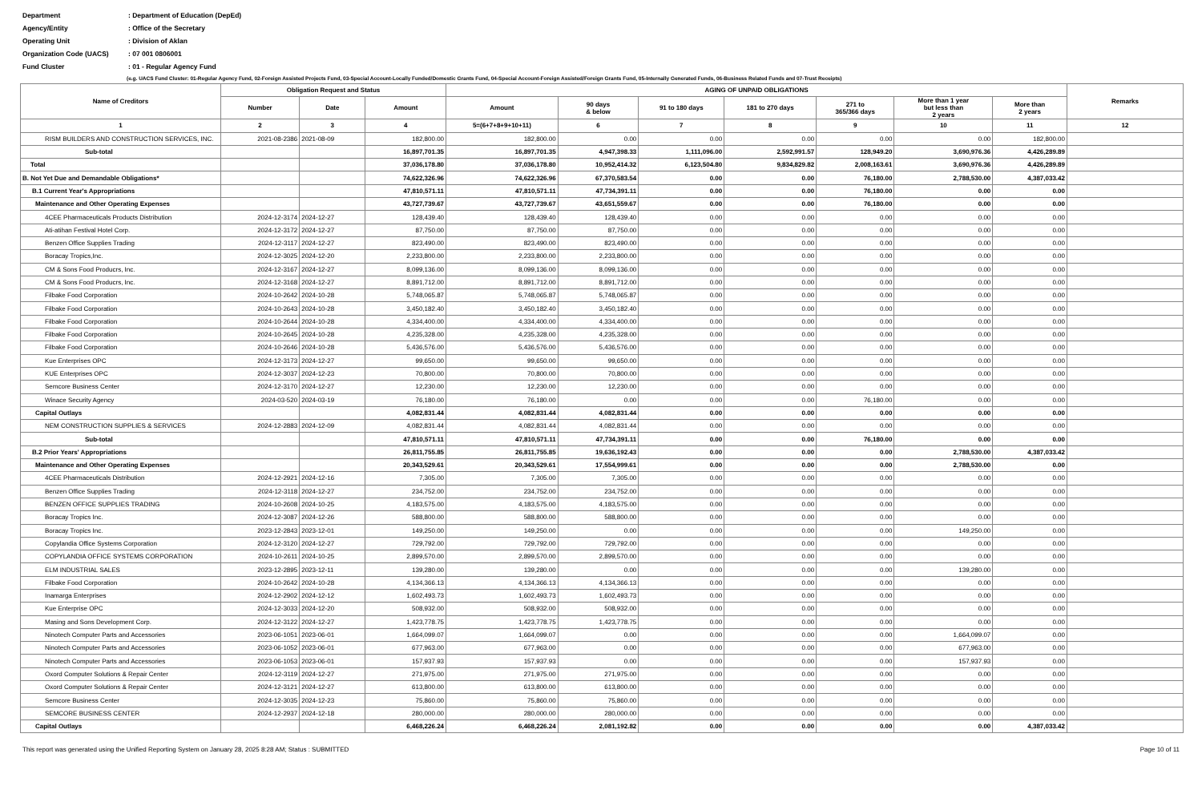Department: Department of Education (DepEd)
Agency/Entity: Office of the Secretary
Operating Unit: Division of Aklan
Organization Code (UACS): 07 001 0806001
Fund Cluster: 01 - Regular Agency Fund
(e.g. UACS Fund Cluster: 01-Regular Agency Fund, 02-Foreign Assisted Projects Fund, 03-Special Account-Locally Funded/Domestic Grants Fund, 04-Special Account-Foreign Assisted/Foreign Grants Fund, 05-Internally Generated Funds, 06-Business Related Funds and 07-Trust Receipts)
| Name of Creditors | Obligation Request and Status | | | AGING OF UNPAID OBLIGATIONS | | | | | | | Remarks |
| --- | --- | --- | --- | --- | --- | --- | --- | --- | --- | --- | --- |
| | | | | Amount | 90 days & below | 91 to 180 days | 181 to 270 days | 271 to 365/366 days | More than 1 year but less than 2 years | More than 2 years | |
| | Number | Date | Amount | | | | | | | | |
| 1 | 2 | 3 | 4 | 5=(6+7+8+9+10+11) | 6 | 7 | 8 | 9 | 10 | 11 | 12 |
| RISM BUILDERS AND CONSTRUCTION SERVICES, INC. | 2021-08-2386 | 2021-08-09 | 182,800.00 | 182,800.00 | 0.00 | 0.00 | 0.00 | 0.00 | 0.00 | 182,800.00 | |
| Sub-total | | | 16,897,701.35 | 16,897,701.35 | 4,947,398.33 | 1,111,096.00 | 2,592,991.57 | 128,949.20 | 3,690,976.36 | 4,426,289.89 | |
| Total | | | 37,036,178.80 | 37,036,178.80 | 10,952,414.32 | 6,123,504.80 | 9,834,829.82 | 2,008,163.61 | 3,690,976.36 | 4,426,289.89 | |
| B. Not Yet Due and Demandable Obligations* | | | 74,622,326.96 | 74,622,326.96 | 67,370,583.54 | 0.00 | 0.00 | 76,180.00 | 2,788,530.00 | 4,387,033.42 | |
| B.1 Current Year's Appropriations | | | 47,810,571.11 | 47,810,571.11 | 47,734,391.11 | 0.00 | 0.00 | 76,180.00 | 0.00 | 0.00 | |
| Maintenance and Other Operating Expenses | | | 43,727,739.67 | 43,727,739.67 | 43,651,559.67 | 0.00 | 0.00 | 76,180.00 | 0.00 | 0.00 | |
| 4CEE Pharmaceuticals Products Distribution | 2024-12-3174 | 2024-12-27 | 128,439.40 | 128,439.40 | 128,439.40 | 0.00 | 0.00 | 0.00 | 0.00 | 0.00 | |
| Ati-atihan Festival Hotel Corp. | 2024-12-3172 | 2024-12-27 | 87,750.00 | 87,750.00 | 87,750.00 | 0.00 | 0.00 | 0.00 | 0.00 | 0.00 | |
| Benzen Office Supplies Trading | 2024-12-3117 | 2024-12-27 | 823,490.00 | 823,490.00 | 823,490.00 | 0.00 | 0.00 | 0.00 | 0.00 | 0.00 | |
| Boracay Tropics,Inc. | 2024-12-3025 | 2024-12-20 | 2,233,800.00 | 2,233,800.00 | 2,233,800.00 | 0.00 | 0.00 | 0.00 | 0.00 | 0.00 | |
| CM & Sons Food Producrs, Inc. | 2024-12-3167 | 2024-12-27 | 8,099,136.00 | 8,099,136.00 | 8,099,136.00 | 0.00 | 0.00 | 0.00 | 0.00 | 0.00 | |
| CM & Sons Food Producrs, Inc. | 2024-12-3168 | 2024-12-27 | 8,891,712.00 | 8,891,712.00 | 8,891,712.00 | 0.00 | 0.00 | 0.00 | 0.00 | 0.00 | |
| Filbake Food Corporation | 2024-10-2642 | 2024-10-28 | 5,748,065.87 | 5,748,065.87 | 5,748,065.87 | 0.00 | 0.00 | 0.00 | 0.00 | 0.00 | |
| Filbake Food Corporation | 2024-10-2643 | 2024-10-28 | 3,450,182.40 | 3,450,182.40 | 3,450,182.40 | 0.00 | 0.00 | 0.00 | 0.00 | 0.00 | |
| Filbake Food Corporation | 2024-10-2644 | 2024-10-28 | 4,334,400.00 | 4,334,400.00 | 4,334,400.00 | 0.00 | 0.00 | 0.00 | 0.00 | 0.00 | |
| Filbake Food Corporation | 2024-10-2645 | 2024-10-28 | 4,235,328.00 | 4,235,328.00 | 4,235,328.00 | 0.00 | 0.00 | 0.00 | 0.00 | 0.00 | |
| Filbake Food Corporation | 2024-10-2646 | 2024-10-28 | 5,436,576.00 | 5,436,576.00 | 5,436,576.00 | 0.00 | 0.00 | 0.00 | 0.00 | 0.00 | |
| Kue Enterprises OPC | 2024-12-3173 | 2024-12-27 | 99,650.00 | 99,650.00 | 99,650.00 | 0.00 | 0.00 | 0.00 | 0.00 | 0.00 | |
| KUE Enterprises OPC | 2024-12-3037 | 2024-12-23 | 70,800.00 | 70,800.00 | 70,800.00 | 0.00 | 0.00 | 0.00 | 0.00 | 0.00 | |
| Semcore Business Center | 2024-12-3170 | 2024-12-27 | 12,230.00 | 12,230.00 | 12,230.00 | 0.00 | 0.00 | 0.00 | 0.00 | 0.00 | |
| Winace Security Agency | 2024-03-520 | 2024-03-19 | 76,180.00 | 76,180.00 | 0.00 | 0.00 | 0.00 | 76,180.00 | 0.00 | 0.00 | |
| Capital Outlays | | | 4,082,831.44 | 4,082,831.44 | 4,082,831.44 | 0.00 | 0.00 | 0.00 | 0.00 | 0.00 | |
| NEM CONSTRUCTION SUPPLIES & SERVICES | 2024-12-2883 | 2024-12-09 | 4,082,831.44 | 4,082,831.44 | 4,082,831.44 | 0.00 | 0.00 | 0.00 | 0.00 | 0.00 | |
| Sub-total | | | 47,810,571.11 | 47,810,571.11 | 47,734,391.11 | 0.00 | 0.00 | 76,180.00 | 0.00 | 0.00 | |
| B.2 Prior Years' Appropriations | | | 26,811,755.85 | 26,811,755.85 | 19,636,192.43 | 0.00 | 0.00 | 0.00 | 2,788,530.00 | 4,387,033.42 | |
| Maintenance and Other Operating Expenses | | | 20,343,529.61 | 20,343,529.61 | 17,554,999.61 | 0.00 | 0.00 | 0.00 | 2,788,530.00 | 0.00 | |
| 4CEE Pharmaceuticals Distribution | 2024-12-2921 | 2024-12-16 | 7,305.00 | 7,305.00 | 7,305.00 | 0.00 | 0.00 | 0.00 | 0.00 | 0.00 | |
| Benzen Office Supplies Trading | 2024-12-3118 | 2024-12-27 | 234,752.00 | 234,752.00 | 234,752.00 | 0.00 | 0.00 | 0.00 | 0.00 | 0.00 | |
| BENZEN OFFICE SUPPLIES TRADING | 2024-10-2608 | 2024-10-25 | 4,183,575.00 | 4,183,575.00 | 4,183,575.00 | 0.00 | 0.00 | 0.00 | 0.00 | 0.00 | |
| Boracay Tropics Inc. | 2024-12-3087 | 2024-12-26 | 588,800.00 | 588,800.00 | 588,800.00 | 0.00 | 0.00 | 0.00 | 0.00 | 0.00 | |
| Boracay Tropics Inc. | 2023-12-2843 | 2023-12-01 | 149,250.00 | 149,250.00 | 0.00 | 0.00 | 0.00 | 0.00 | 149,250.00 | 0.00 | |
| Copylandia Office Systems Corporation | 2024-12-3120 | 2024-12-27 | 729,792.00 | 729,792.00 | 729,792.00 | 0.00 | 0.00 | 0.00 | 0.00 | 0.00 | |
| COPYLANDIA OFFICE SYSTEMS CORPORATION | 2024-10-2611 | 2024-10-25 | 2,899,570.00 | 2,899,570.00 | 2,899,570.00 | 0.00 | 0.00 | 0.00 | 0.00 | 0.00 | |
| ELM INDUSTRIAL SALES | 2023-12-2895 | 2023-12-11 | 139,280.00 | 139,280.00 | 0.00 | 0.00 | 0.00 | 0.00 | 139,280.00 | 0.00 | |
| Filbake Food Corporation | 2024-10-2642 | 2024-10-28 | 4,134,366.13 | 4,134,366.13 | 4,134,366.13 | 0.00 | 0.00 | 0.00 | 0.00 | 0.00 | |
| Inamarga Enterprises | 2024-12-2902 | 2024-12-12 | 1,602,493.73 | 1,602,493.73 | 1,602,493.73 | 0.00 | 0.00 | 0.00 | 0.00 | 0.00 | |
| Kue Enterprise OPC | 2024-12-3033 | 2024-12-20 | 508,932.00 | 508,932.00 | 508,932.00 | 0.00 | 0.00 | 0.00 | 0.00 | 0.00 | |
| Masing and Sons Development Corp. | 2024-12-3122 | 2024-12-27 | 1,423,778.75 | 1,423,778.75 | 1,423,778.75 | 0.00 | 0.00 | 0.00 | 0.00 | 0.00 | |
| Ninotech Computer Parts and Accessories | 2023-06-1051 | 2023-06-01 | 1,664,099.07 | 1,664,099.07 | 0.00 | 0.00 | 0.00 | 0.00 | 1,664,099.07 | 0.00 | |
| Ninotech Computer Parts and Accessories | 2023-06-1052 | 2023-06-01 | 677,963.00 | 677,963.00 | 0.00 | 0.00 | 0.00 | 0.00 | 677,963.00 | 0.00 | |
| Ninotech Computer Parts and Accessories | 2023-06-1053 | 2023-06-01 | 157,937.93 | 157,937.93 | 0.00 | 0.00 | 0.00 | 0.00 | 157,937.93 | 0.00 | |
| Oxord Computer Solutions & Repair Center | 2024-12-3119 | 2024-12-27 | 271,975.00 | 271,975.00 | 271,975.00 | 0.00 | 0.00 | 0.00 | 0.00 | 0.00 | |
| Oxord Computer Solutions & Repair Center | 2024-12-3121 | 2024-12-27 | 613,800.00 | 613,800.00 | 613,800.00 | 0.00 | 0.00 | 0.00 | 0.00 | 0.00 | |
| Semcore Business Center | 2024-12-3035 | 2024-12-23 | 75,860.00 | 75,860.00 | 75,860.00 | 0.00 | 0.00 | 0.00 | 0.00 | 0.00 | |
| SEMCORE BUSINESS CENTER | 2024-12-2937 | 2024-12-18 | 280,000.00 | 280,000.00 | 280,000.00 | 0.00 | 0.00 | 0.00 | 0.00 | 0.00 | |
| Capital Outlays | | | 6,468,226.24 | 6,468,226.24 | 2,081,192.82 | 0.00 | 0.00 | 0.00 | 0.00 | 4,387,033.42 | |
This report was generated using the Unified Reporting System on January 28, 2025 8:28 AM; Status : SUBMITTED Page 10 of 11